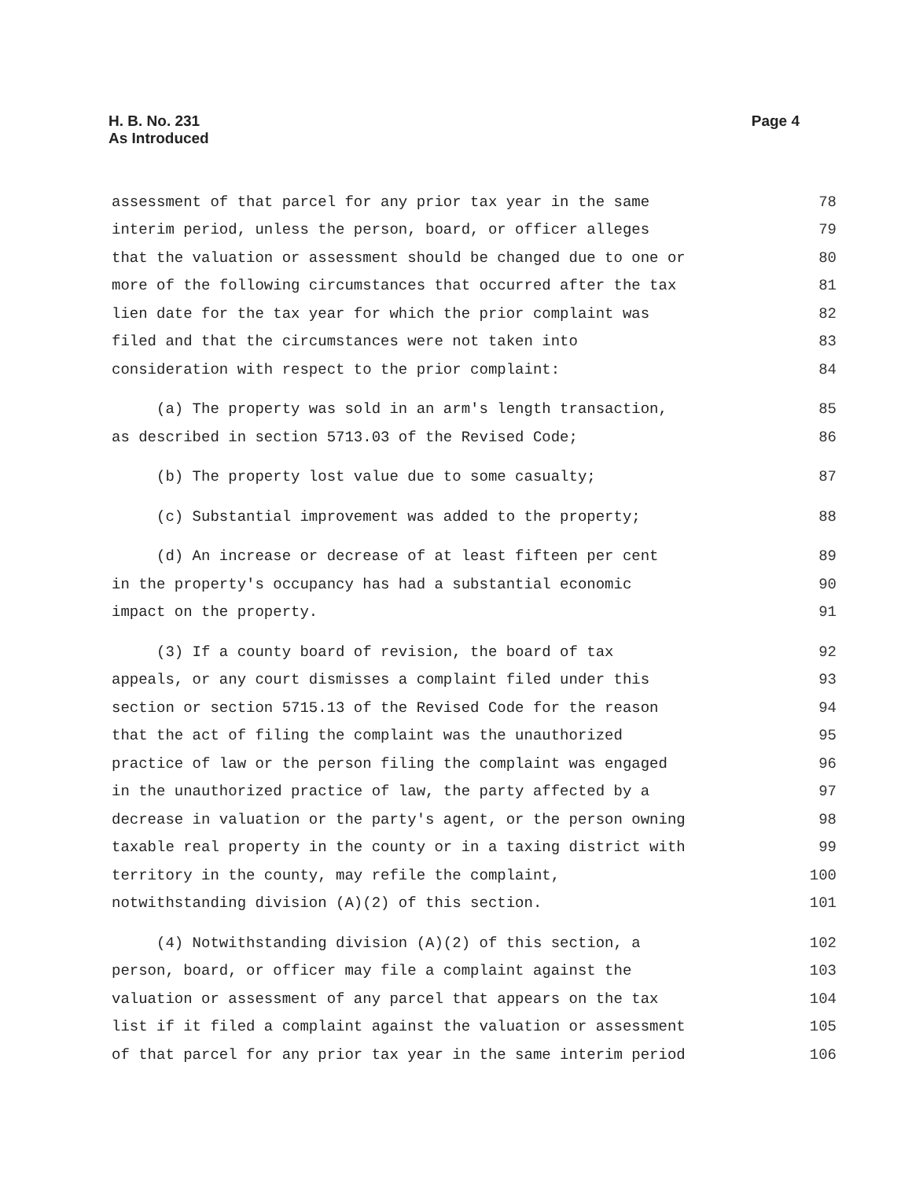Page 4 H. B. No. 231
As Introduced
assessment of that parcel for any prior tax year in the same 78
interim period, unless the person, board, or officer alleges 79
that the valuation or assessment should be changed due to one or 80
more of the following circumstances that occurred after the tax 81
lien date for the tax year for which the prior complaint was 82
filed and that the circumstances were not taken into 83
consideration with respect to the prior complaint: 84
(a) The property was sold in an arm's length transaction, 85
as described in section 5713.03 of the Revised Code; 86
(b) The property lost value due to some casualty; 87
(c) Substantial improvement was added to the property; 88
(d) An increase or decrease of at least fifteen per cent 89
in the property's occupancy has had a substantial economic 90
impact on the property. 91
(3) If a county board of revision, the board of tax 92
appeals, or any court dismisses a complaint filed under this 93
section or section 5715.13 of the Revised Code for the reason 94
that the act of filing the complaint was the unauthorized 95
practice of law or the person filing the complaint was engaged 96
in the unauthorized practice of law, the party affected by a 97
decrease in valuation or the party's agent, or the person owning 98
taxable real property in the county or in a taxing district with 99
territory in the county, may refile the complaint, 100
notwithstanding division (A)(2) of this section. 101
(4) Notwithstanding division (A)(2) of this section, a 102
person, board, or officer may file a complaint against the 103
valuation or assessment of any parcel that appears on the tax 104
list if it filed a complaint against the valuation or assessment 105
of that parcel for any prior tax year in the same interim period 106